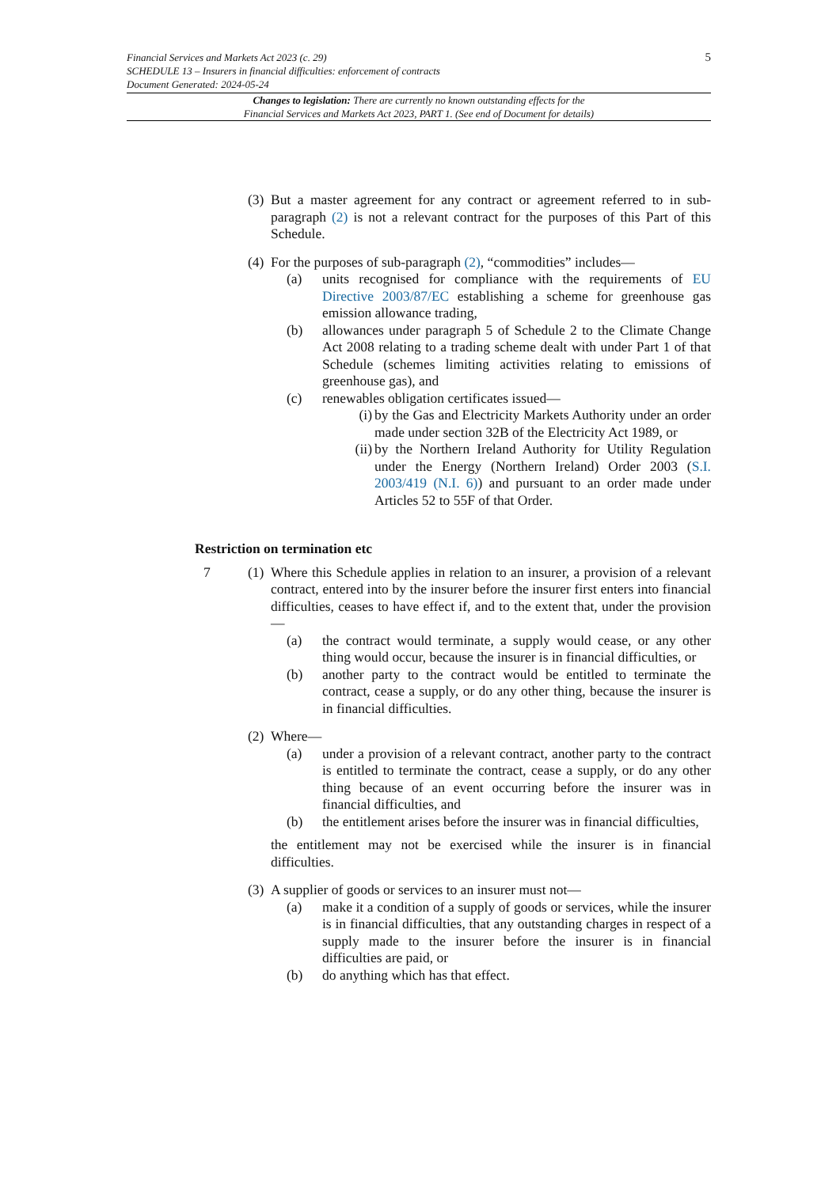5 Financial Services and Markets Act 2023 (c. 29)
SCHEDULE 13 – Insurers in financial difficulties: enforcement of contracts
Document Generated: 2024-05-24
Changes to legislation: There are currently no known outstanding effects for the
Financial Services and Markets Act 2023, PART 1. (See end of Document for details)
(3) But a master agreement for any contract or agreement referred to in sub-paragraph (2) is not a relevant contract for the purposes of this Part of this Schedule.
(4) For the purposes of sub-paragraph (2), “commodities” includes—
(a) units recognised for compliance with the requirements of EU Directive 2003/87/EC establishing a scheme for greenhouse gas emission allowance trading,
(b) allowances under paragraph 5 of Schedule 2 to the Climate Change Act 2008 relating to a trading scheme dealt with under Part 1 of that Schedule (schemes limiting activities relating to emissions of greenhouse gas), and
(c) renewables obligation certificates issued—
(i) by the Gas and Electricity Markets Authority under an order made under section 32B of the Electricity Act 1989, or
(ii) by the Northern Ireland Authority for Utility Regulation under the Energy (Northern Ireland) Order 2003 (S.I. 2003/419 (N.I. 6)) and pursuant to an order made under Articles 52 to 55F of that Order.
Restriction on termination etc
7 (1) Where this Schedule applies in relation to an insurer, a provision of a relevant contract, entered into by the insurer before the insurer first enters into financial difficulties, ceases to have effect if, and to the extent that, under the provision—
(a) the contract would terminate, a supply would cease, or any other thing would occur, because the insurer is in financial difficulties, or
(b) another party to the contract would be entitled to terminate the contract, cease a supply, or do any other thing, because the insurer is in financial difficulties.
(2) Where—
(a) under a provision of a relevant contract, another party to the contract is entitled to terminate the contract, cease a supply, or do any other thing because of an event occurring before the insurer was in financial difficulties, and
(b) the entitlement arises before the insurer was in financial difficulties,
the entitlement may not be exercised while the insurer is in financial difficulties.
(3) A supplier of goods or services to an insurer must not—
(a) make it a condition of a supply of goods or services, while the insurer is in financial difficulties, that any outstanding charges in respect of a supply made to the insurer before the insurer is in financial difficulties are paid, or
(b) do anything which has that effect.